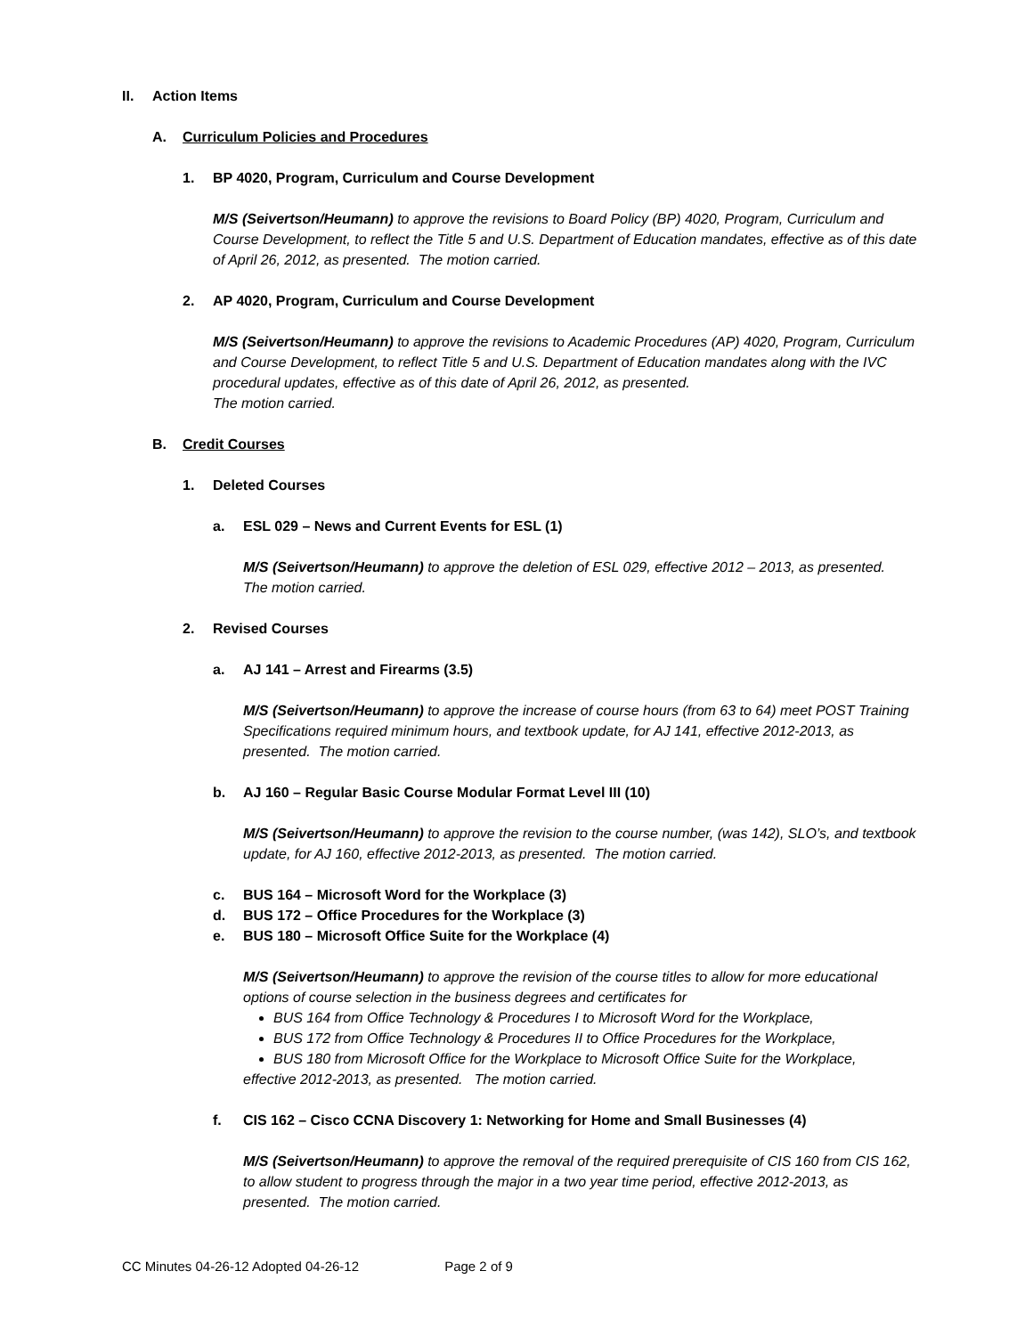II. Action Items
A. Curriculum Policies and Procedures
1. BP 4020, Program, Curriculum and Course Development
M/S (Seivertson/Heumann) to approve the revisions to Board Policy (BP) 4020, Program, Curriculum and Course Development, to reflect the Title 5 and U.S. Department of Education mandates, effective as of this date of April 26, 2012, as presented. The motion carried.
2. AP 4020, Program, Curriculum and Course Development
M/S (Seivertson/Heumann) to approve the revisions to Academic Procedures (AP) 4020, Program, Curriculum and Course Development, to reflect Title 5 and U.S. Department of Education mandates along with the IVC procedural updates, effective as of this date of April 26, 2012, as presented.
The motion carried.
B. Credit Courses
1. Deleted Courses
a. ESL 029 – News and Current Events for ESL (1)
M/S (Seivertson/Heumann) to approve the deletion of ESL 029, effective 2012 – 2013, as presented. The motion carried.
2. Revised Courses
a. AJ 141 – Arrest and Firearms (3.5)
M/S (Seivertson/Heumann) to approve the increase of course hours (from 63 to 64) meet POST Training Specifications required minimum hours, and textbook update, for AJ 141, effective 2012-2013, as presented. The motion carried.
b. AJ 160 – Regular Basic Course Modular Format Level III (10)
M/S (Seivertson/Heumann) to approve the revision to the course number, (was 142), SLO’s, and textbook update, for AJ 160, effective 2012-2013, as presented. The motion carried.
c. BUS 164 – Microsoft Word for the Workplace (3)
d. BUS 172 – Office Procedures for the Workplace (3)
e. BUS 180 – Microsoft Office Suite for the Workplace (4)
M/S (Seivertson/Heumann) to approve the revision of the course titles to allow for more educational options of course selection in the business degrees and certificates for
BUS 164 from Office Technology & Procedures I to Microsoft Word for the Workplace,
BUS 172 from Office Technology & Procedures II to Office Procedures for the Workplace,
BUS 180 from Microsoft Office for the Workplace to Microsoft Office Suite for the Workplace,
effective 2012-2013, as presented. The motion carried.
f. CIS 162 – Cisco CCNA Discovery 1: Networking for Home and Small Businesses (4)
M/S (Seivertson/Heumann) to approve the removal of the required prerequisite of CIS 160 from CIS 162, to allow student to progress through the major in a two year time period, effective 2012-2013, as presented. The motion carried.
CC Minutes 04-26-12 Adopted 04-26-12 Page 2 of 9